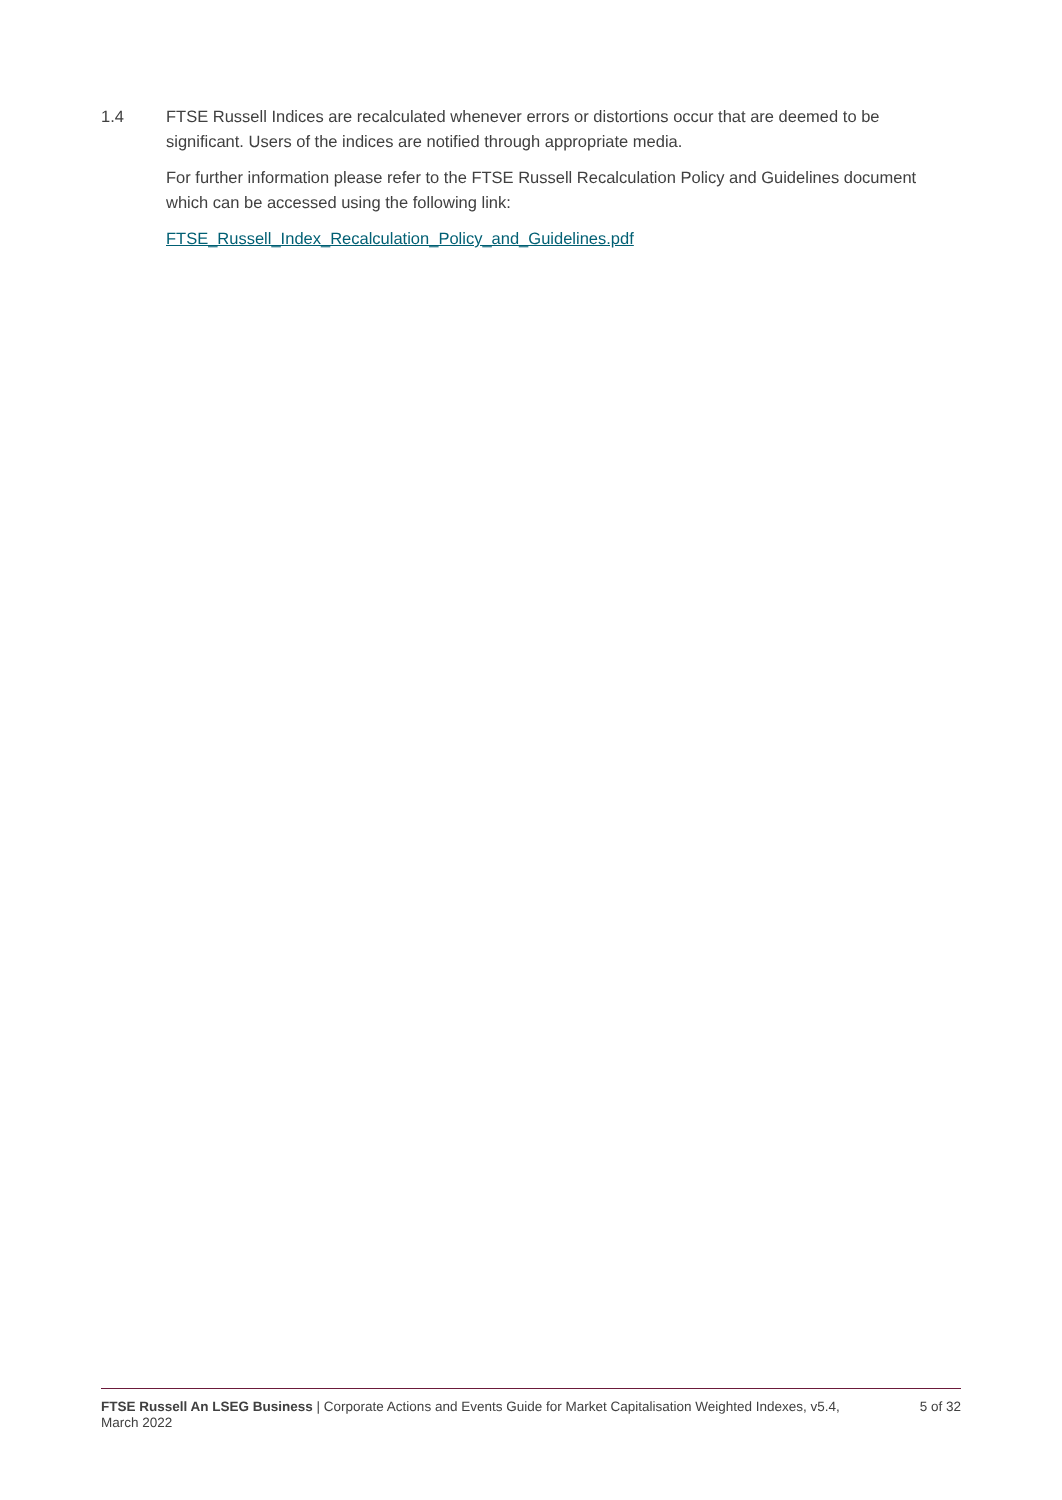1.4 FTSE Russell Indices are recalculated whenever errors or distortions occur that are deemed to be significant. Users of the indices are notified through appropriate media.
For further information please refer to the FTSE Russell Recalculation Policy and Guidelines document which can be accessed using the following link:
FTSE_Russell_Index_Recalculation_Policy_and_Guidelines.pdf
FTSE Russell An LSEG Business | Corporate Actions and Events Guide for Market Capitalisation Weighted Indexes, v5.4, March 2022
5 of 32